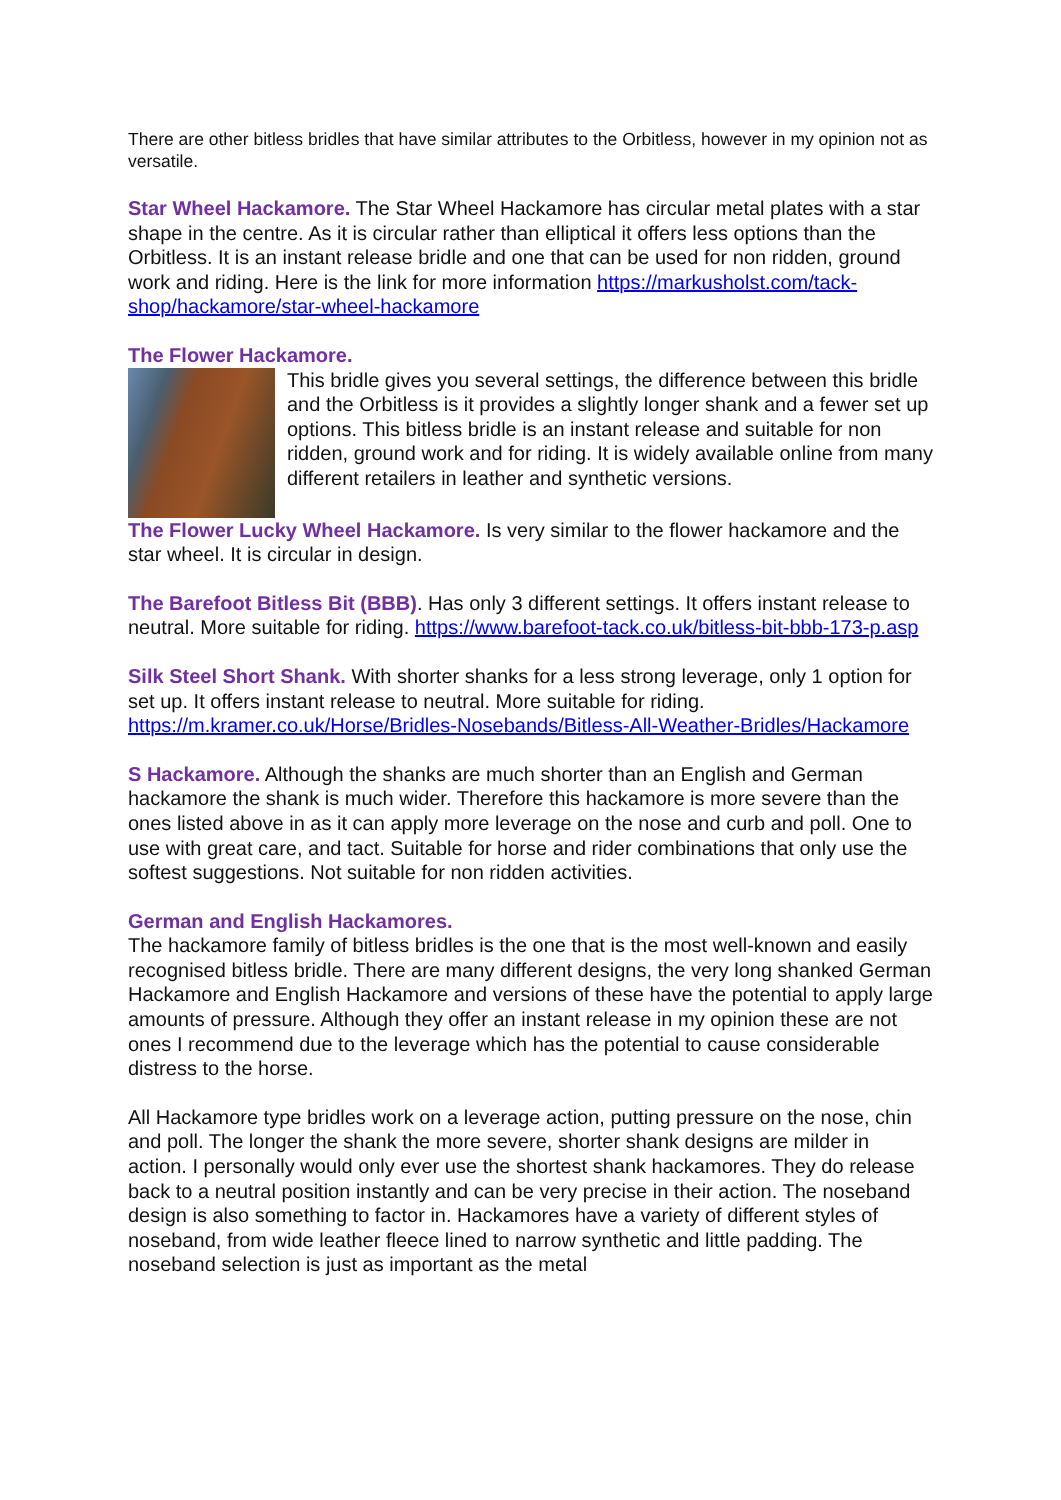There are other bitless bridles that have similar attributes to the Orbitless, however in my opinion not as versatile.
Star Wheel Hackamore. The Star Wheel Hackamore has circular metal plates with a star shape in the centre. As it is circular rather than elliptical it offers less options than the Orbitless. It is an instant release bridle and one that can be used for non ridden, ground work and riding. Here is the link for more information https://markusholst.com/tack-shop/hackamore/star-wheel-hackamore
The Flower Hackamore.
This bridle gives you several settings, the difference between this bridle and the Orbitless is it provides a slightly longer shank and a fewer set up options. This bitless bridle is an instant release and suitable for non ridden, ground work and for riding. It is widely available online from many different retailers in leather and synthetic versions.
The Flower Lucky Wheel Hackamore. Is very similar to the flower hackamore and the star wheel. It is circular in design.
The Barefoot Bitless Bit (BBB). Has only 3 different settings. It offers instant release to neutral. More suitable for riding. https://www.barefoot-tack.co.uk/bitless-bit-bbb-173-p.asp
Silk Steel Short Shank. With shorter shanks for a less strong leverage, only 1 option for set up. It offers instant release to neutral. More suitable for riding. https://m.kramer.co.uk/Horse/Bridles-Nosebands/Bitless-All-Weather-Bridles/Hackamore
S Hackamore. Although the shanks are much shorter than an English and German hackamore the shank is much wider. Therefore this hackamore is more severe than the ones listed above in as it can apply more leverage on the nose and curb and poll. One to use with great care, and tact. Suitable for horse and rider combinations that only use the softest suggestions. Not suitable for non ridden activities.
German and English Hackamores.
The hackamore family of bitless bridles is the one that is the most well-known and easily recognised bitless bridle. There are many different designs, the very long shanked German Hackamore and English Hackamore and versions of these have the potential to apply large amounts of pressure. Although they offer an instant release in my opinion these are not ones I recommend due to the leverage which has the potential to cause considerable distress to the horse.
All Hackamore type bridles work on a leverage action, putting pressure on the nose, chin and poll. The longer the shank the more severe, shorter shank designs are milder in action. I personally would only ever use the shortest shank hackamores. They do release back to a neutral position instantly and can be very precise in their action. The noseband design is also something to factor in. Hackamores have a variety of different styles of noseband, from wide leather fleece lined to narrow synthetic and little padding. The noseband selection is just as important as the metal